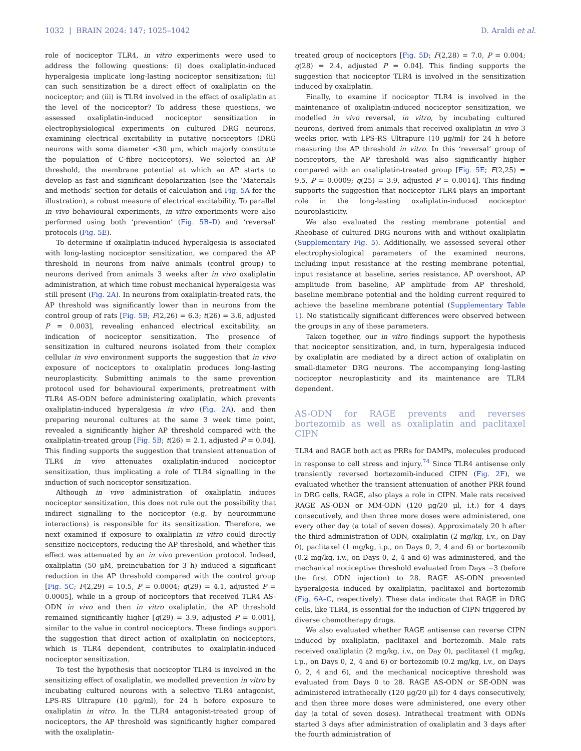1032 | BRAIN 2024: 147; 1025–1042 D. Araldi et al.
role of nociceptor TLR4, in vitro experiments were used to address the following questions: (i) does oxaliplatin-induced hyperalgesia implicate long-lasting nociceptor sensitization; (ii) can such sensitization be a direct effect of oxaliplatin on the nociceptor; and (iii) is TLR4 involved in the effect of oxaliplatin at the level of the nociceptor? To address these questions, we assessed oxaliplatin-induced nociceptor sensitization in electrophysiological experiments on cultured DRG neurons, examining electrical excitability in putative nociceptors (DRG neurons with soma diameter <30 µm, which majorly constitute the population of C-fibre nociceptors). We selected an AP threshold, the membrane potential at which an AP starts to develop as fast and significant depolarization (see the ‘Materials and methods’ section for details of calculation and Fig. 5A for the illustration), a robust measure of electrical excitability. To parallel in vivo behavioural experiments, in vitro experiments were also performed using both ‘prevention’ (Fig. 5B–D) and ‘reversal’ protocols (Fig. 5E).
To determine if oxaliplatin-induced hyperalgesia is associated with long-lasting nociceptor sensitization, we compared the AP threshold in neurons from naïve animals (control group) to neurons derived from animals 3 weeks after in vivo oxaliplatin administration, at which time robust mechanical hyperalgesia was still present (Fig. 2A). In neurons from oxaliplatin-treated rats, the AP threshold was significantly lower than in neurons from the control group of rats [Fig. 5B; F(2,26) = 6.3; t(26) = 3.6, adjusted P = 0.003], revealing enhanced electrical excitability, an indication of nociceptor sensitization. The presence of sensitization in cultured neurons isolated from their complex cellular in vivo environment supports the suggestion that in vivo exposure of nociceptors to oxaliplatin produces long-lasting neuroplasticity. Submitting animals to the same prevention protocol used for behavioural experiments, pretreatment with TLR4 AS-ODN before administering oxaliplatin, which prevents oxaliplatin-induced hyperalgesia in vivo (Fig. 2A), and then preparing neuronal cultures at the same 3 week time point, revealed a significantly higher AP threshold compared with the oxaliplatin-treated group [Fig. 5B; t(26) = 2.1, adjusted P = 0.04]. This finding supports the suggestion that transient attenuation of TLR4 in vivo attenuates oxaliplatin-induced nociceptor sensitization, thus implicating a role of TLR4 signalling in the induction of such nociceptor sensitization.
Although in vivo administration of oxaliplatin induces nociceptor sensitization, this does not rule out the possibility that indirect signalling to the nociceptor (e.g. by neuroimmune interactions) is responsible for its sensitization. Therefore, we next examined if exposure to oxaliplatin in vitro could directly sensitize nociceptors, reducing the AP threshold, and whether this effect was attenuated by an in vivo prevention protocol. Indeed, oxaliplatin (50 µM, preincubation for 3 h) induced a significant reduction in the AP threshold compared with the control group [Fig. 5C; F(2,29) = 10.5, P = 0.0004; q(29) = 4.1, adjusted P = 0.0005], while in a group of nociceptors that received TLR4 AS-ODN in vivo and then in vitro oxaliplatin, the AP threshold remained significantly higher [q(29) = 3.9, adjusted P = 0.001], similar to the value in control nociceptors. These findings support the suggestion that direct action of oxaliplatin on nociceptors, which is TLR4 dependent, contributes to oxaliplatin-induced nociceptor sensitization.
To test the hypothesis that nociceptor TLR4 is involved in the sensitizing effect of oxaliplatin, we modelled prevention in vitro by incubating cultured neurons with a selective TLR4 antagonist, LPS-RS Ultrapure (10 µg/ml), for 24 h before exposure to oxaliplatin in vitro. In the TLR4 antagonist-treated group of nociceptors, the AP threshold was significantly higher compared with the oxaliplatin-
treated group of nociceptors [Fig. 5D; F(2,28) = 7.0, P = 0.004; q(28) = 2.4, adjusted P = 0.04]. This finding supports the suggestion that nociceptor TLR4 is involved in the sensitization induced by oxaliplatin.
Finally, to examine if nociceptor TLR4 is involved in the maintenance of oxaliplatin-induced nociceptor sensitization, we modelled in vivo reversal, in vitro, by incubating cultured neurons, derived from animals that received oxaliplatin in vivo 3 weeks prior, with LPS-RS Ultrapure (10 µg/ml) for 24 h before measuring the AP threshold in vitro. In this ‘reversal’ group of nociceptors, the AP threshold was also significantly higher compared with an oxaliplatin-treated group [Fig. 5E; F(2,25) = 9.5, P = 0.0009; q(25) = 3.9, adjusted P = 0.0014]. This finding supports the suggestion that nociceptor TLR4 plays an important role in the long-lasting oxaliplatin-induced nociceptor neuroplasticity.
We also evaluated the resting membrane potential and Rheobase of cultured DRG neurons with and without oxaliplatin (Supplementary Fig. 5). Additionally, we assessed several other electrophysiological parameters of the examined neurons, including input resistance at the resting membrane potential, input resistance at baseline, series resistance, AP overshoot, AP amplitude from baseline, AP amplitude from AP threshold, baseline membrane potential and the holding current required to achieve the baseline membrane potential (Supplementary Table 1). No statistically significant differences were observed between the groups in any of these parameters.
Taken together, our in vitro findings support the hypothesis that nociceptor sensitization, and, in turn, hyperalgesia induced by oxaliplatin are mediated by a direct action of oxaliplatin on small-diameter DRG neurons. The accompanying long-lasting nociceptor neuroplasticity and its maintenance are TLR4 dependent.
AS-ODN for RAGE prevents and reverses bortezomib as well as oxaliplatin and paclitaxel CIPN
TLR4 and RAGE both act as PRRs for DAMPs, molecules produced in response to cell stress and injury.<sup>74</sup> Since TLR4 antisense only transiently reversed bortezomib-induced CIPN (Fig. 2F), we evaluated whether the transient attenuation of another PRR found in DRG cells, RAGE, also plays a role in CIPN. Male rats received RAGE AS-ODN or MM-ODN (120 µg/20 µl, i.t.) for 4 days consecutively, and then three more doses were administered, one every other day (a total of seven doses). Approximately 20 h after the third administration of ODN, oxaliplatin (2 mg/kg, i.v., on Day 0), paclitaxel (1 mg/kg, i.p., on Days 0, 2, 4 and 6) or bortezomib (0.2 mg/kg, i.v., on Days 0, 2, 4 and 6) was administered, and the mechanical nociceptive threshold evaluated from Days −3 (before the first ODN injection) to 28. RAGE AS-ODN prevented hyperalgesia induced by oxaliplatin, paclitaxel and bortezomib (Fig. 6A–C, respectively). These data indicate that RAGE in DRG cells, like TLR4, is essential for the induction of CIPN triggered by diverse chemotherapy drugs.
We also evaluated whether RAGE antisense can reverse CIPN induced by oxaliplatin, paclitaxel and bortezomib. Male rats received oxaliplatin (2 mg/kg, i.v., on Day 0), paclitaxel (1 mg/kg, i.p., on Days 0, 2, 4 and 6) or bortezomib (0.2 mg/kg, i.v., on Days 0, 2, 4 and 6), and the mechanical nociceptive threshold was evaluated from Days 0 to 28. RAGE AS-ODN or SE-ODN was administered intrathecally (120 µg/20 µl) for 4 days consecutively, and then three more doses were administered, one every other day (a total of seven doses). Intrathecal treatment with ODNs started 3 days after administration of oxaliplatin and 3 days after the fourth administration of